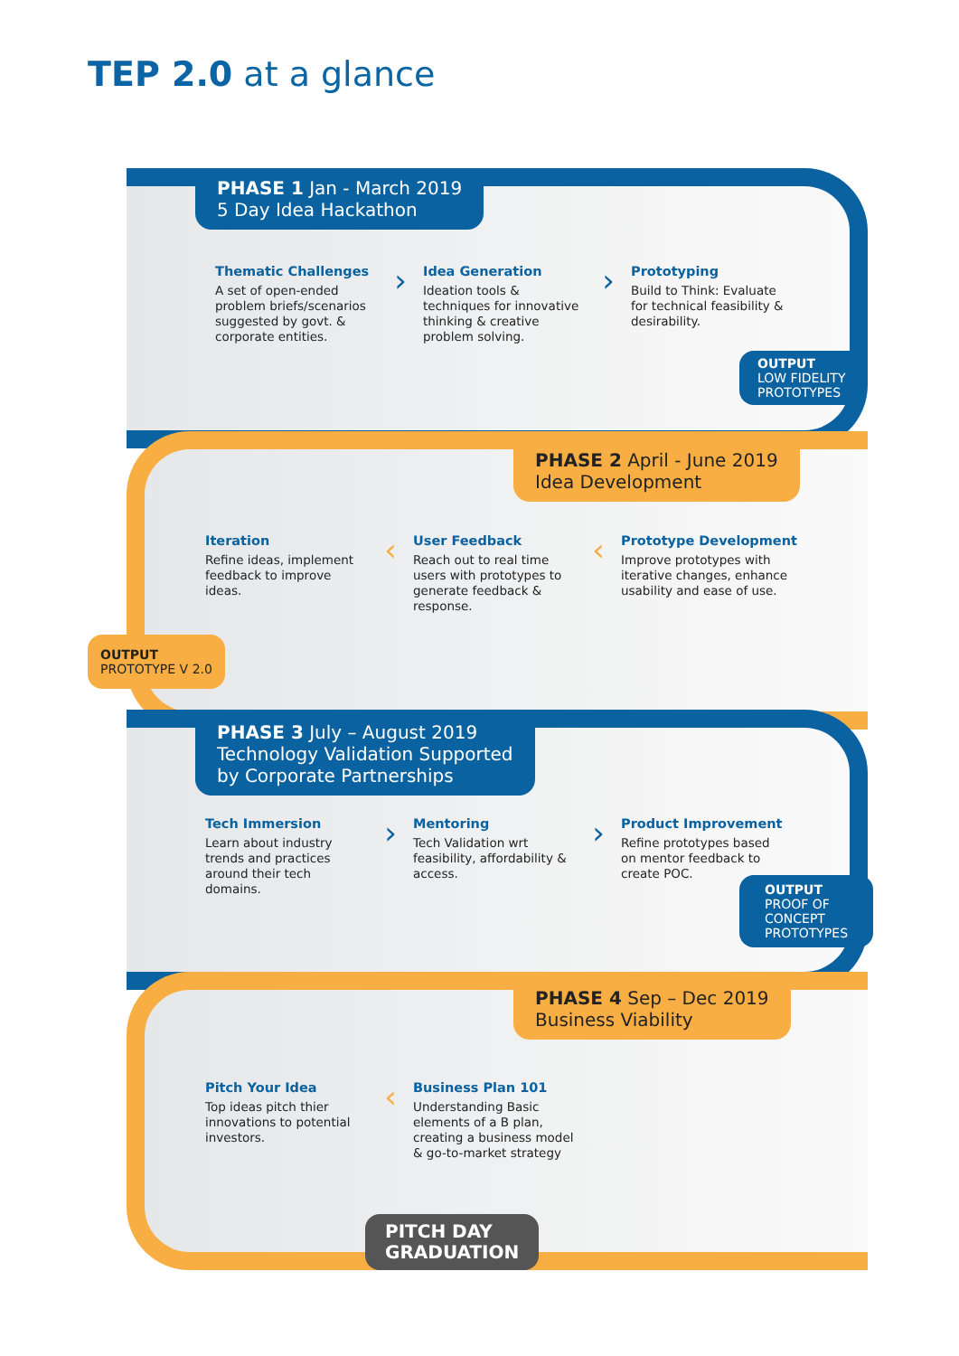TEP 2.0 at a glance
PHASE 1 Jan - March 2019
5 Day Idea Hackathon
Thematic Challenges
A set of open-ended problem briefs/scenarios suggested by govt. & corporate entities.
›
Idea Generation
Ideation tools & techniques for innovative thinking & creative problem solving.
›
Prototyping
Build to Think: Evaluate for technical feasibility & desirability.
OUTPUT
LOW FIDELITY
PROTOTYPES
PHASE 2 April - June 2019
Idea Development
Iteration
Refine ideas, implement feedback to improve ideas.
‹
User Feedback
Reach out to real time users with prototypes to generate feedback & response.
‹
Prototype Development
Improve prototypes with iterative changes, enhance usability and ease of use.
OUTPUT
PROTOTYPE V 2.0
PHASE 3 July – August 2019
Technology Validation Supported
by Corporate Partnerships
Tech Immersion
Learn about industry trends and practices around their tech domains.
›
Mentoring
Tech Validation wrt feasibility, affordability & access.
›
Product Improvement
Refine prototypes based on mentor feedback to create POC.
OUTPUT
PROOF OF
CONCEPT
PROTOTYPES
PHASE 4 Sep – Dec 2019
Business Viability
Pitch Your Idea
Top ideas pitch thier innovations to potential investors.
‹
Business Plan 101
Understanding Basic elements of a B plan, creating a business model & go-to-market strategy
PITCH DAY
GRADUATION